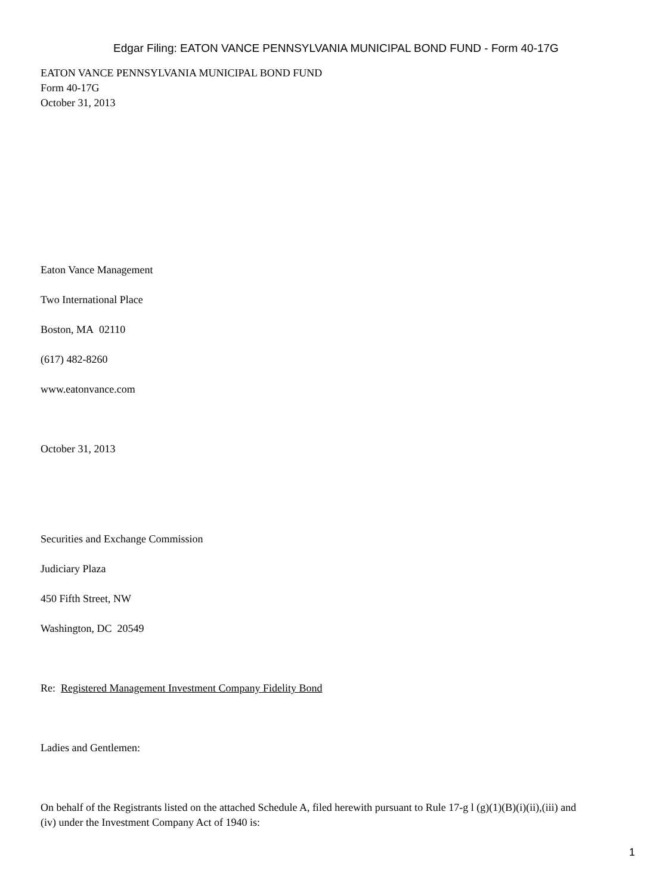Edgar Filing: EATON VANCE PENNSYLVANIA MUNICIPAL BOND FUND - Form 40-17G
EATON VANCE PENNSYLVANIA MUNICIPAL BOND FUND
Form 40-17G
October 31, 2013
Eaton Vance Management
Two International Place
Boston, MA 02110
(617) 482-8260
www.eatonvance.com
October 31, 2013
Securities and Exchange Commission
Judiciary Plaza
450 Fifth Street, NW
Washington, DC 20549
Re: Registered Management Investment Company Fidelity Bond
Ladies and Gentlemen:
On behalf of the Registrants listed on the attached Schedule A, filed herewith pursuant to Rule 17-g l (g)(1)(B)(i)(ii),(iii) and (iv) under the Investment Company Act of 1940 is:
1